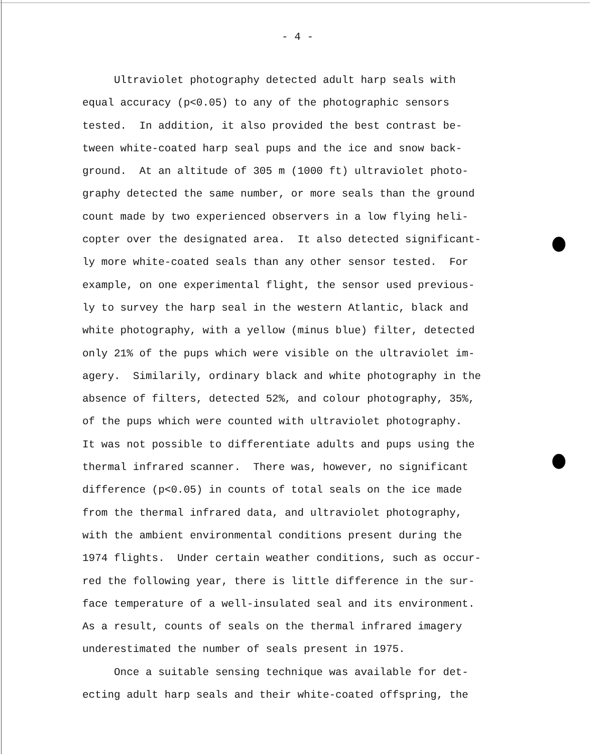- 4 -
Ultraviolet photography detected adult harp seals with equal accuracy (p<0.05) to any of the photographic sensors tested. In addition, it also provided the best contrast be- tween white-coated harp seal pups and the ice and snow back- ground. At an altitude of 305 m (1000 ft) ultraviolet photo- graphy detected the same number, or more seals than the ground count made by two experienced observers in a low flying heli- copter over the designated area. It also detected significant- ly more white-coated seals than any other sensor tested. For example, on one experimental flight, the sensor used previous- ly to survey the harp seal in the western Atlantic, black and white photography, with a yellow (minus blue) filter, detected only 21% of the pups which were visible on the ultraviolet im- agery. Similarily, ordinary black and white photography in the absence of filters, detected 52%, and colour photography, 35%, of the pups which were counted with ultraviolet photography. It was not possible to differentiate adults and pups using the thermal infrared scanner. There was, however, no significant difference (p<0.05) in counts of total seals on the ice made from the thermal infrared data, and ultraviolet photography, with the ambient environmental conditions present during the 1974 flights. Under certain weather conditions, such as occur- red the following year, there is little difference in the sur- face temperature of a well-insulated seal and its environment. As a result, counts of seals on the thermal infrared imagery underestimated the number of seals present in 1975.
Once a suitable sensing technique was available for det- ecting adult harp seals and their white-coated offspring, the